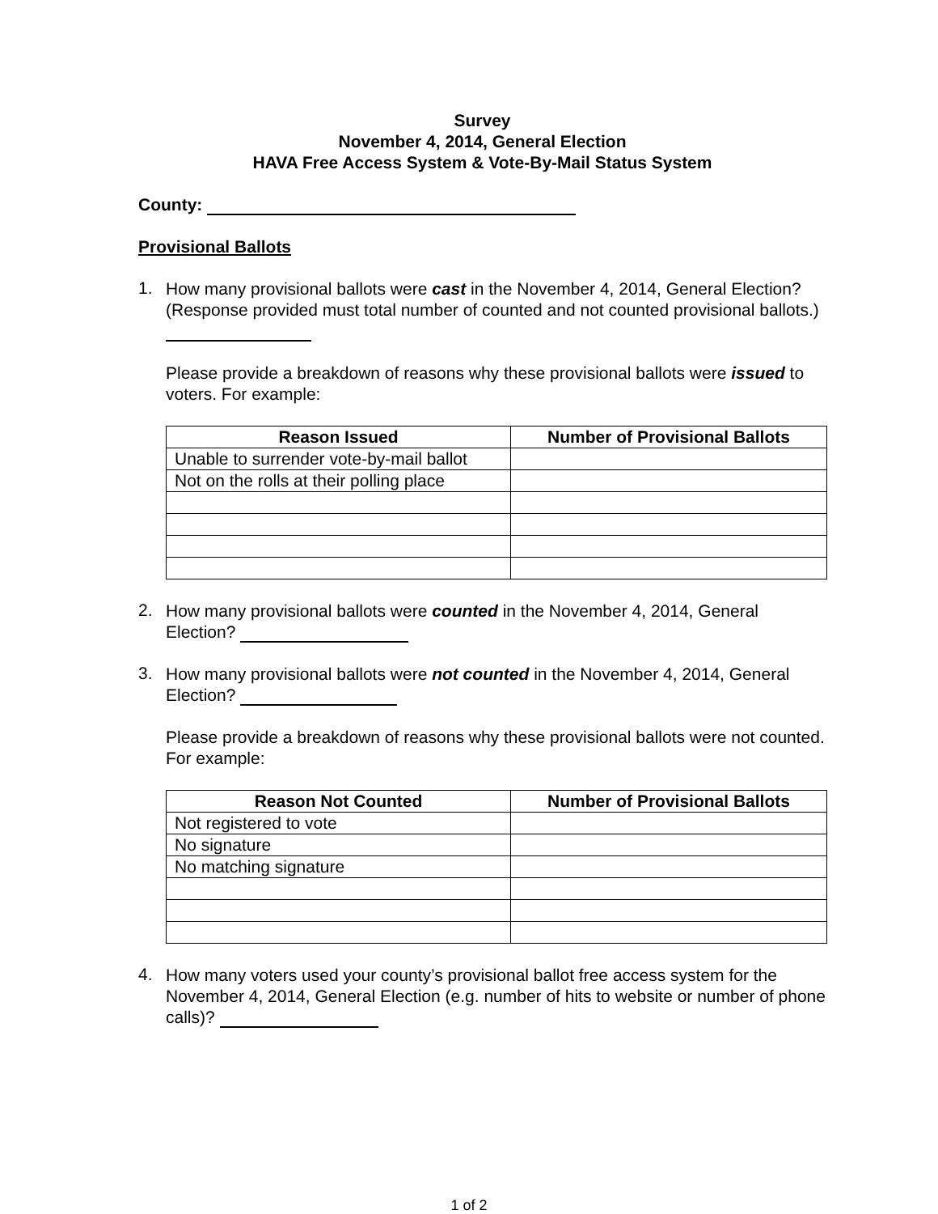Survey
November 4, 2014, General Election
HAVA Free Access System & Vote-By-Mail Status System
County:
Provisional Ballots
1.
How many provisional ballots were cast in the November 4, 2014, General Election? (Response provided must total number of counted and not counted provisional ballots.)
Please provide a breakdown of reasons why these provisional ballots were issued to voters. For example:
| Reason Issued | Number of Provisional Ballots |
| --- | --- |
| Unable to surrender vote-by-mail ballot | |
| Not on the rolls at their polling place | |
2.
How many provisional ballots were counted in the November 4, 2014, General Election?
3.
How many provisional ballots were not counted in the November 4, 2014, General Election?
Please provide a breakdown of reasons why these provisional ballots were not counted. For example:
| Reason Not Counted | Number of Provisional Ballots |
| --- | --- |
| Not registered to vote | |
| No signature | |
| No matching signature | |
4.
How many voters used your county’s provisional ballot free access system for the November 4, 2014, General Election (e.g. number of hits to website or number of phone calls)?
1 of 2